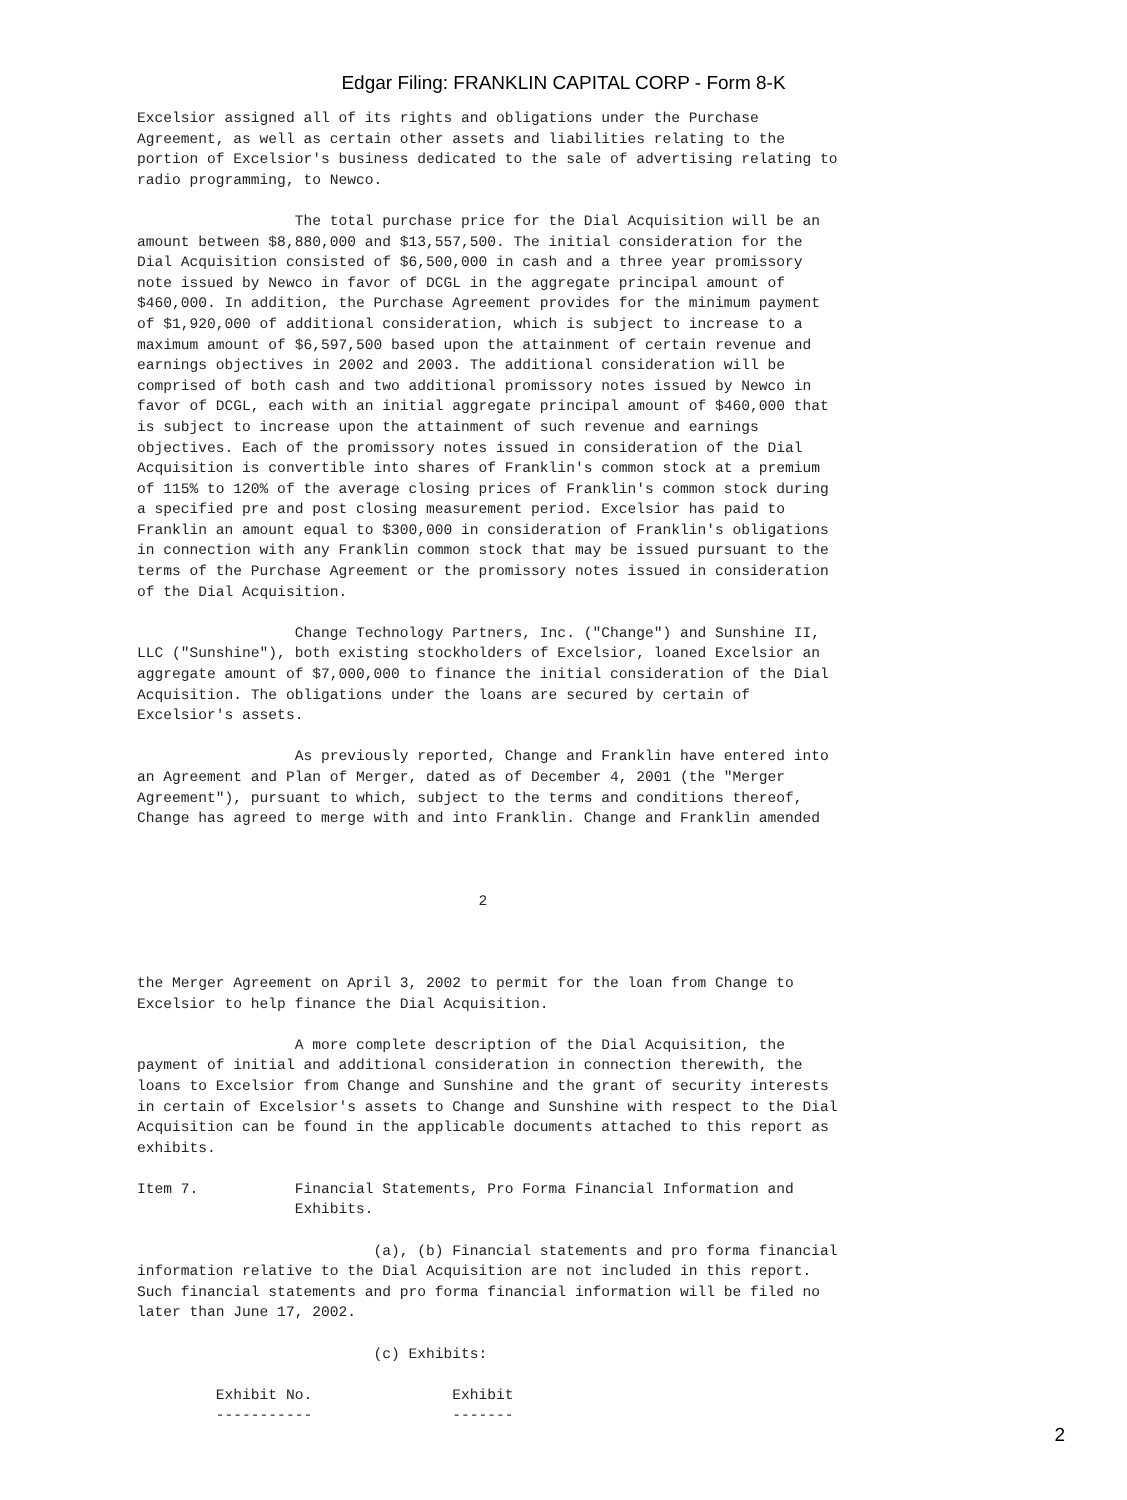Edgar Filing: FRANKLIN CAPITAL CORP - Form 8-K
Excelsior assigned all of its rights and obligations under the Purchase
Agreement, as well as certain other assets and liabilities relating to the
portion of Excelsior's business dedicated to the sale of advertising relating to
radio programming, to Newco.

                  The total purchase price for the Dial Acquisition will be an
amount between $8,880,000 and $13,557,500. The initial consideration for the
Dial Acquisition consisted of $6,500,000 in cash and a three year promissory
note issued by Newco in favor of DCGL in the aggregate principal amount of
$460,000. In addition, the Purchase Agreement provides for the minimum payment
of $1,920,000 of additional consideration, which is subject to increase to a
maximum amount of $6,597,500 based upon the attainment of certain revenue and
earnings objectives in 2002 and 2003. The additional consideration will be
comprised of both cash and two additional promissory notes issued by Newco in
favor of DCGL, each with an initial aggregate principal amount of $460,000 that
is subject to increase upon the attainment of such revenue and earnings
objectives. Each of the promissory notes issued in consideration of the Dial
Acquisition is convertible into shares of Franklin's common stock at a premium
of 115% to 120% of the average closing prices of Franklin's common stock during
a specified pre and post closing measurement period. Excelsior has paid to
Franklin an amount equal to $300,000 in consideration of Franklin's obligations
in connection with any Franklin common stock that may be issued pursuant to the
terms of the Purchase Agreement or the promissory notes issued in consideration
of the Dial Acquisition.

                  Change Technology Partners, Inc. ("Change") and Sunshine II,
LLC ("Sunshine"), both existing stockholders of Excelsior, loaned Excelsior an
aggregate amount of $7,000,000 to finance the initial consideration of the Dial
Acquisition. The obligations under the loans are secured by certain of
Excelsior's assets.

                  As previously reported, Change and Franklin have entered into
an Agreement and Plan of Merger, dated as of December 4, 2001 (the "Merger
Agreement"), pursuant to which, subject to the terms and conditions thereof,
Change has agreed to merge with and into Franklin. Change and Franklin amended



                                       2



the Merger Agreement on April 3, 2002 to permit for the loan from Change to
Excelsior to help finance the Dial Acquisition.

                  A more complete description of the Dial Acquisition, the
payment of initial and additional consideration in connection therewith, the
loans to Excelsior from Change and Sunshine and the grant of security interests
in certain of Excelsior's assets to Change and Sunshine with respect to the Dial
Acquisition can be found in the applicable documents attached to this report as
exhibits.

Item 7.           Financial Statements, Pro Forma Financial Information and
                  Exhibits.

                           (a), (b) Financial statements and pro forma financial
information relative to the Dial Acquisition are not included in this report.
Such financial statements and pro forma financial information will be filed no
later than June 17, 2002.

                           (c) Exhibits:

         Exhibit No.                Exhibit
         -----------                -------
2